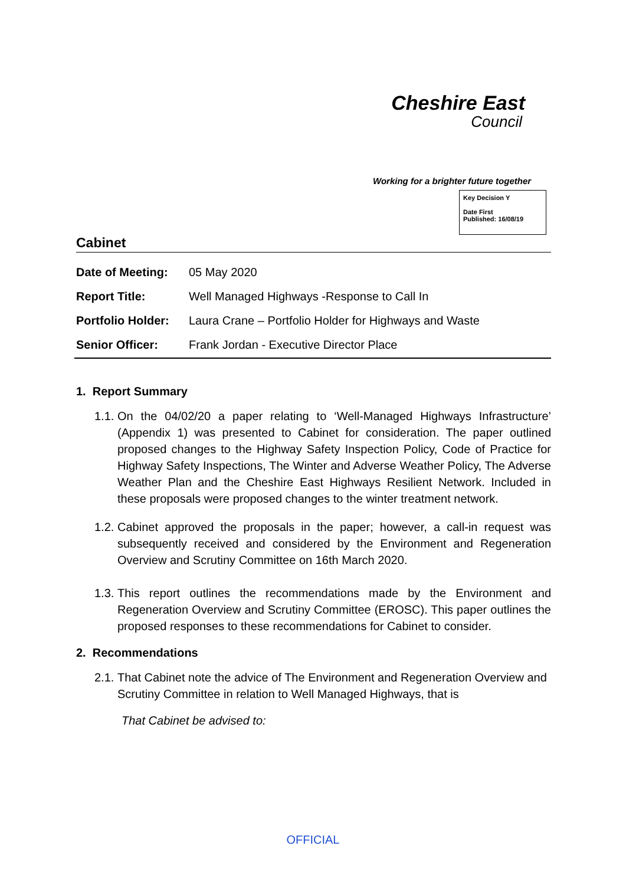Cheshire East
Council
Working for a brighter future together
Key Decision Y
Date First
Published: 16/08/19
Cabinet
| Date of Meeting: | 05 May 2020 |
| Report Title: | Well Managed Highways -Response to Call In |
| Portfolio Holder: | Laura Crane – Portfolio Holder for Highways and Waste |
| Senior Officer: | Frank Jordan - Executive Director Place |
1. Report Summary
1.1.
On the 04/02/20 a paper relating to ‘Well-Managed Highways Infrastructure’ (Appendix 1) was presented to Cabinet for consideration. The paper outlined proposed changes to the Highway Safety Inspection Policy, Code of Practice for Highway Safety Inspections, The Winter and Adverse Weather Policy, The Adverse Weather Plan and the Cheshire East Highways Resilient Network. Included in these proposals were proposed changes to the winter treatment network.
1.2.
Cabinet approved the proposals in the paper; however, a call-in request was subsequently received and considered by the Environment and Regeneration Overview and Scrutiny Committee on 16th March 2020.
1.3.
This report outlines the recommendations made by the Environment and Regeneration Overview and Scrutiny Committee (EROSC). This paper outlines the proposed responses to these recommendations for Cabinet to consider.
2. Recommendations
2.1.
That Cabinet note the advice of The Environment and Regeneration Overview and Scrutiny Committee in relation to Well Managed Highways, that is
That Cabinet be advised to:
OFFICIAL